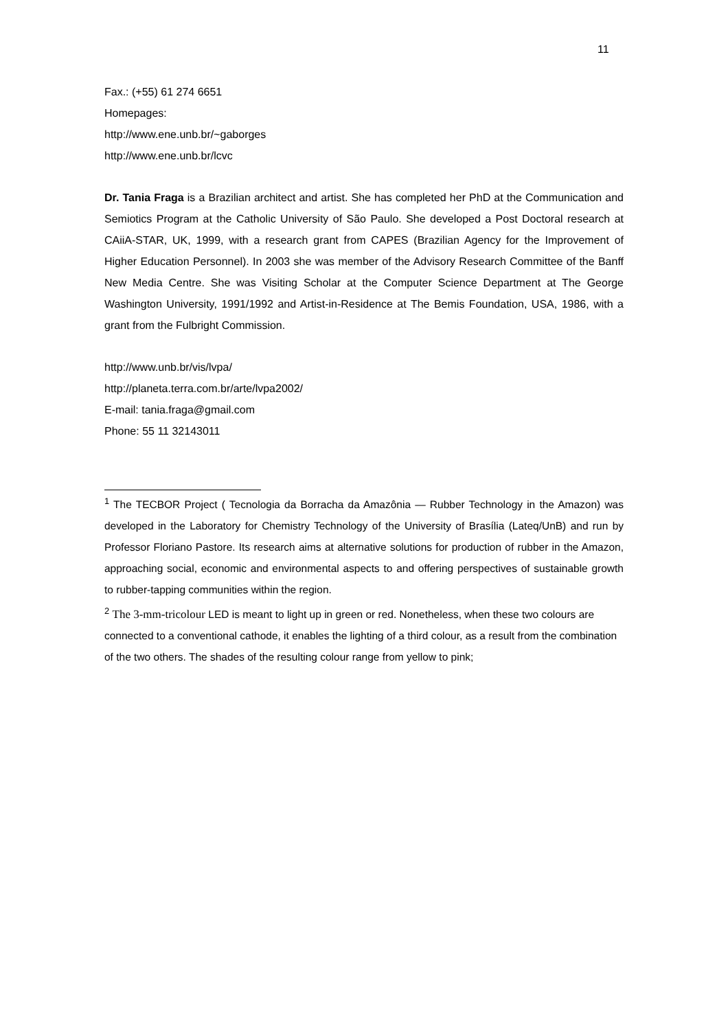11
Fax.: (+55) 61 274 6651
Homepages:
http://www.ene.unb.br/~gaborges
http://www.ene.unb.br/lcvc
Dr. Tania Fraga is a Brazilian architect and artist. She has completed her PhD at the Communication and Semiotics Program at the Catholic University of São Paulo. She developed a Post Doctoral research at CAiiA-STAR, UK, 1999, with a research grant from CAPES (Brazilian Agency for the Improvement of Higher Education Personnel). In 2003 she was member of the Advisory Research Committee of the Banff New Media Centre. She was Visiting Scholar at the Computer Science Department at The George Washington University, 1991/1992 and Artist-in-Residence at The Bemis Foundation, USA, 1986, with a grant from the Fulbright Commission.
http://www.unb.br/vis/lvpa/
http://planeta.terra.com.br/arte/lvpa2002/
E-mail: tania.fraga@gmail.com
Phone: 55 11 32143011
<sup>1</sup> The TECBOR Project ( Tecnologia da Borracha da Amazônia — Rubber Technology in the Amazon) was developed in the Laboratory for Chemistry Technology of the University of Brasília (Lateq/UnB) and run by Professor Floriano Pastore. Its research aims at alternative solutions for production of rubber in the Amazon, approaching social, economic and environmental aspects to and offering perspectives of sustainable growth to rubber-tapping communities within the region.
<sup>2</sup> The 3-mm-tricolour LED is meant to light up in green or red. Nonetheless, when these two colours are connected to a conventional cathode, it enables the lighting of a third colour, as a result from the combination of the two others. The shades of the resulting colour range from yellow to pink;